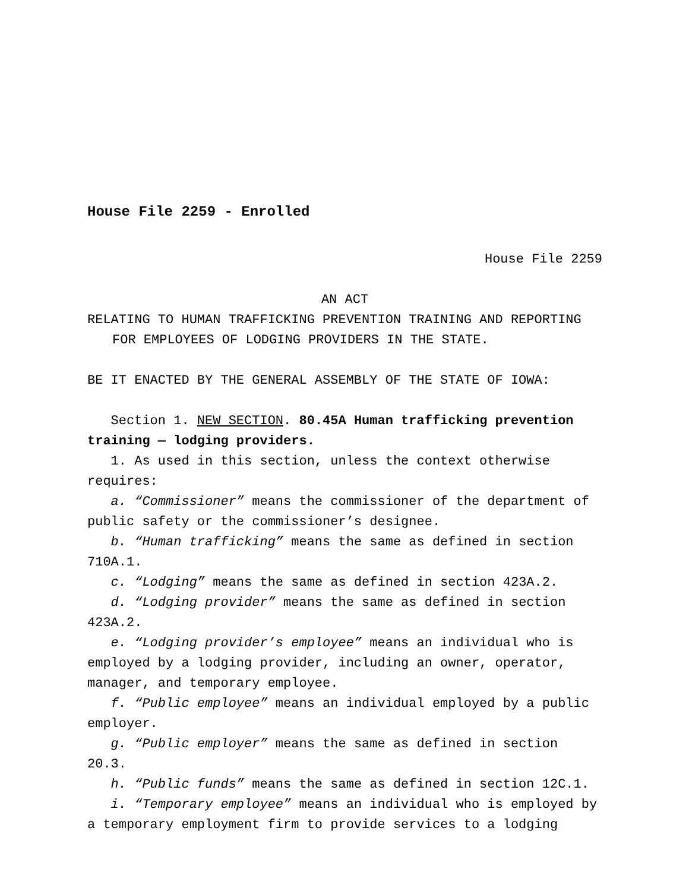House File 2259 - Enrolled
House File 2259
AN ACT
RELATING TO HUMAN TRAFFICKING PREVENTION TRAINING AND REPORTING FOR EMPLOYEES OF LODGING PROVIDERS IN THE STATE.
BE IT ENACTED BY THE GENERAL ASSEMBLY OF THE STATE OF IOWA:
Section 1. NEW SECTION. 80.45A Human trafficking prevention training — lodging providers.
1. As used in this section, unless the context otherwise requires:
a. “Commissioner” means the commissioner of the department of public safety or the commissioner’s designee.
b. “Human trafficking” means the same as defined in section 710A.1.
c. “Lodging” means the same as defined in section 423A.2.
d. “Lodging provider” means the same as defined in section 423A.2.
e. “Lodging provider’s employee” means an individual who is employed by a lodging provider, including an owner, operator, manager, and temporary employee.
f. “Public employee” means an individual employed by a public employer.
g. “Public employer” means the same as defined in section 20.3.
h. “Public funds” means the same as defined in section 12C.1.
i. “Temporary employee” means an individual who is employed by a temporary employment firm to provide services to a lodging